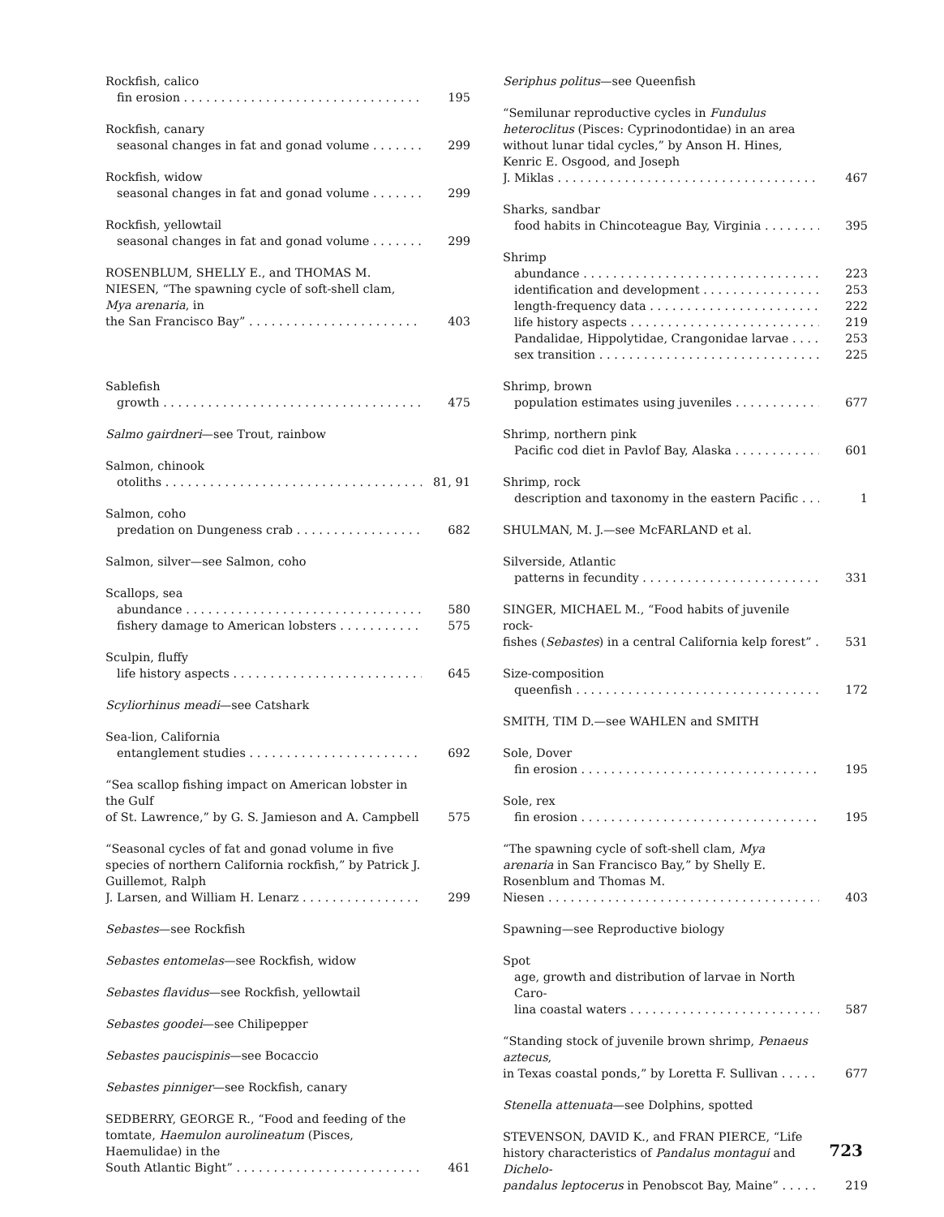Rockfish, calico
fin erosion 195
Rockfish, canary
seasonal changes in fat and gonad volume 299
Rockfish, widow
seasonal changes in fat and gonad volume 299
Rockfish, yellowtail
seasonal changes in fat and gonad volume 299
ROSENBLUM, SHELLY E., and THOMAS M. NIESEN, “The spawning cycle of soft-shell clam, Mya arenaria, in
the San Francisco Bay” 403
Sablefish
growth 475
Salmo gairdneri—see Trout, rainbow
Salmon, chinook
otoliths 81, 91
Salmon, coho
predation on Dungeness crab 682
Salmon, silver—see Salmon, coho
Scallops, sea
abundance 580
fishery damage to American lobsters 575
Sculpin, fluffy
life history aspects 645
Scyliorhinus meadi—see Catshark
Sea-lion, California
entanglement studies 692
“Sea scallop fishing impact on American lobster in the Gulf
of St. Lawrence,” by G. S. Jamieson and A. Campbell 575
“Seasonal cycles of fat and gonad volume in five species of northern California rockfish,” by Patrick J. Guillemot, Ralph
J. Larsen, and William H. Lenarz 299
Sebastes—see Rockfish
Sebastes entomelas—see Rockfish, widow
Sebastes flavidus—see Rockfish, yellowtail
Sebastes goodei—see Chilipepper
Sebastes paucispinis—see Bocaccio
Sebastes pinniger—see Rockfish, canary
SEDBERRY, GEORGE R., “Food and feeding of the tomtate, Haemulon aurolineatum (Pisces, Haemulidae) in the
South Atlantic Bight” 461
Seriphus politus—see Queenfish
“Semilunar reproductive cycles in Fundulus heteroclitus (Pisces: Cyprinodontidae) in an area without lunar tidal cycles,” by Anson H. Hines, Kenric E. Osgood, and Joseph
J. Miklas 467
Sharks, sandbar
food habits in Chincoteague Bay, Virginia 395
Shrimp
abundance 223
identification and development 253
length-frequency data 222
life history aspects 219
Pandalidae, Hippolytidae, Crangonidae larvae 253
sex transition 225
Shrimp, brown
population estimates using juveniles 677
Shrimp, northern pink
Pacific cod diet in Pavlof Bay, Alaska 601
Shrimp, rock
description and taxonomy in the eastern Pacific 1
SHULMAN, M. J.—see McFARLAND et al.
Silverside, Atlantic
patterns in fecundity 331
SINGER, MICHAEL M., “Food habits of juvenile rock-
fishes (Sebastes) in a central California kelp forest” 531
Size-composition
queenfish 172
SMITH, TIM D.—see WAHLEN and SMITH
Sole, Dover
fin erosion 195
Sole, rex
fin erosion 195
“The spawning cycle of soft-shell clam, Mya arenaria in San Francisco Bay,” by Shelly E. Rosenblum and Thomas M.
Niesen 403
Spawning—see Reproductive biology
Spot
age, growth and distribution of larvae in North Caro-
lina coastal waters 587
“Standing stock of juvenile brown shrimp, Penaeus aztecus,
in Texas coastal ponds,” by Loretta F. Sullivan 677
Stenella attenuata—see Dolphins, spotted
STEVENSON, DAVID K., and FRAN PIERCE, “Life history characteristics of Pandalus montagui and Dichelo-
pandalus leptocerus in Penobscot Bay, Maine” 219
723